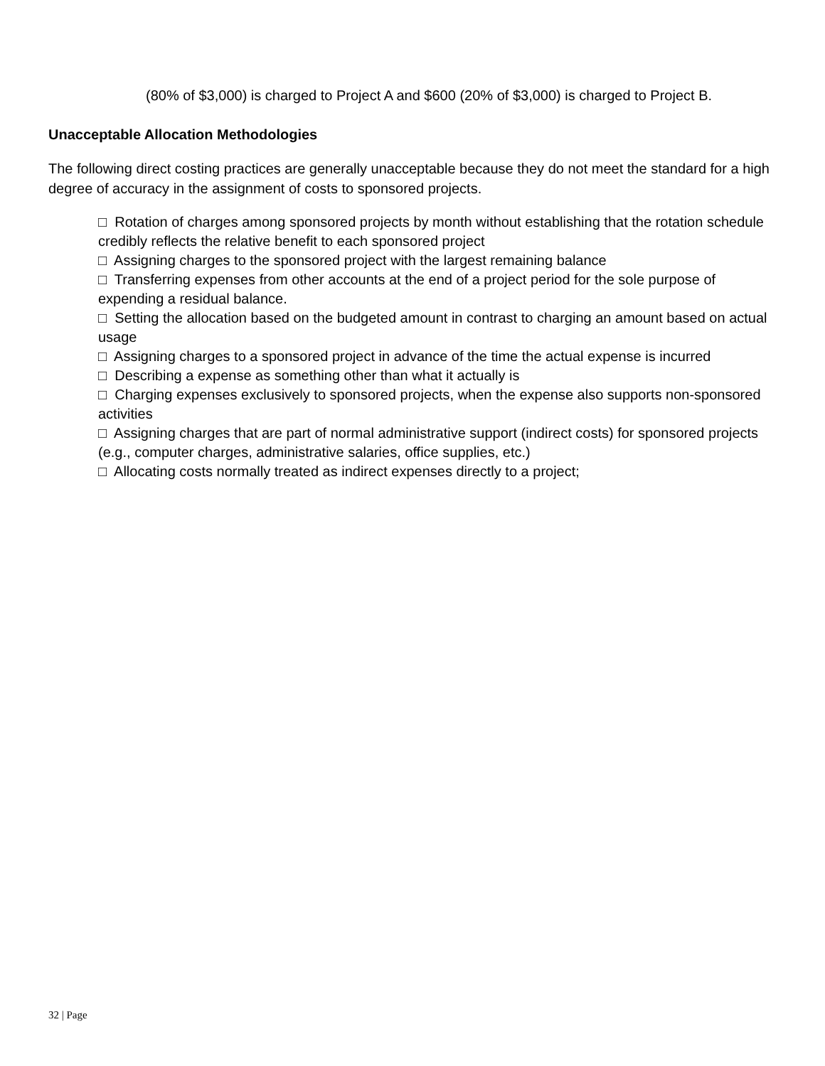(80% of $3,000) is charged to Project A and $600 (20% of $3,000) is charged to Project B.
Unacceptable Allocation Methodologies
The following direct costing practices are generally unacceptable because they do not meet the standard for a high degree of accuracy in the assignment of costs to sponsored projects.
□ Rotation of charges among sponsored projects by month without establishing that the rotation schedule credibly reflects the relative benefit to each sponsored project
□ Assigning charges to the sponsored project with the largest remaining balance
□ Transferring expenses from other accounts at the end of a project period for the sole purpose of expending a residual balance.
□ Setting the allocation based on the budgeted amount in contrast to charging an amount based on actual usage
□ Assigning charges to a sponsored project in advance of the time the actual expense is incurred
□ Describing a expense as something other than what it actually is
□ Charging expenses exclusively to sponsored projects, when the expense also supports non-sponsored activities
□ Assigning charges that are part of normal administrative support (indirect costs) for sponsored projects (e.g., computer charges, administrative salaries, office supplies, etc.)
□ Allocating costs normally treated as indirect expenses directly to a project;
32 | Page